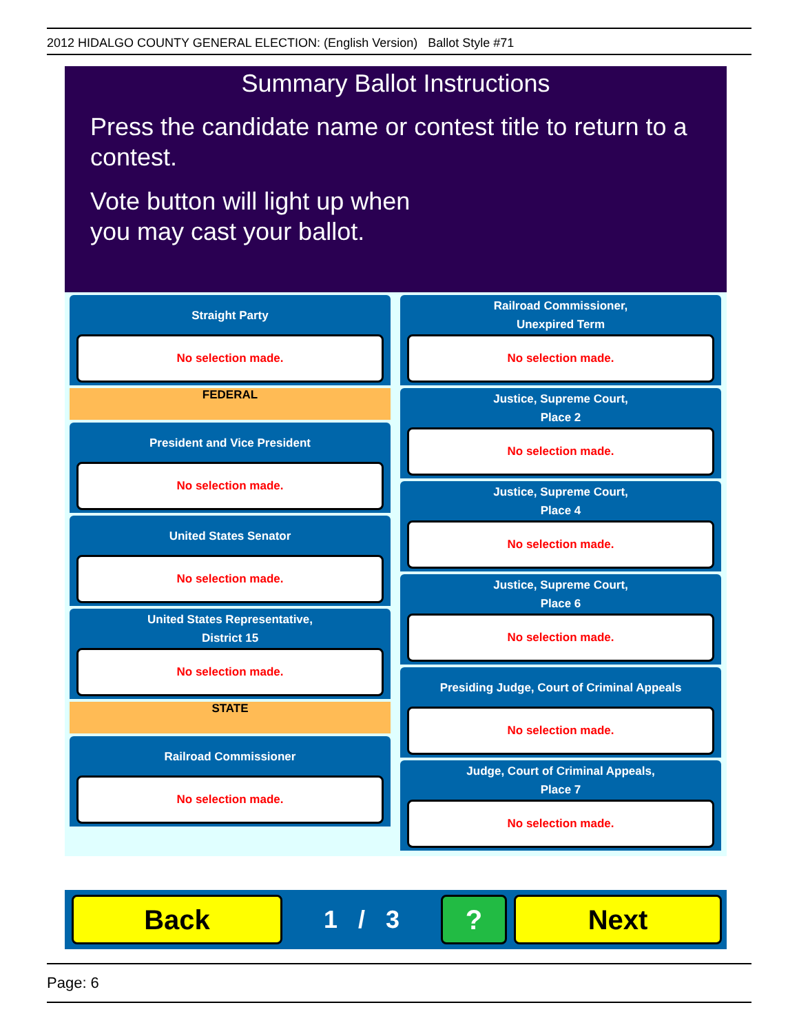2012 HIDALGO COUNTY GENERAL ELECTION: (English Version) Ballot Style #71
Summary Ballot Instructions
Press the candidate name or contest title to return to a contest.
Vote button will light up when
you may cast your ballot.
Straight Party
No selection made.
FEDERAL
President and Vice President
No selection made.
United States Senator
No selection made.
United States Representative,
District 15
No selection made.
STATE
Railroad Commissioner
No selection made.
Railroad Commissioner,
Unexpired Term
No selection made.
Justice, Supreme Court,
Place 2
No selection made.
Justice, Supreme Court,
Place 4
No selection made.
Justice, Supreme Court,
Place 6
No selection made.
Presiding Judge, Court of Criminal Appeals
No selection made.
Judge, Court of Criminal Appeals,
Place 7
No selection made.
Back
1 / 3
? Next
Page: 6